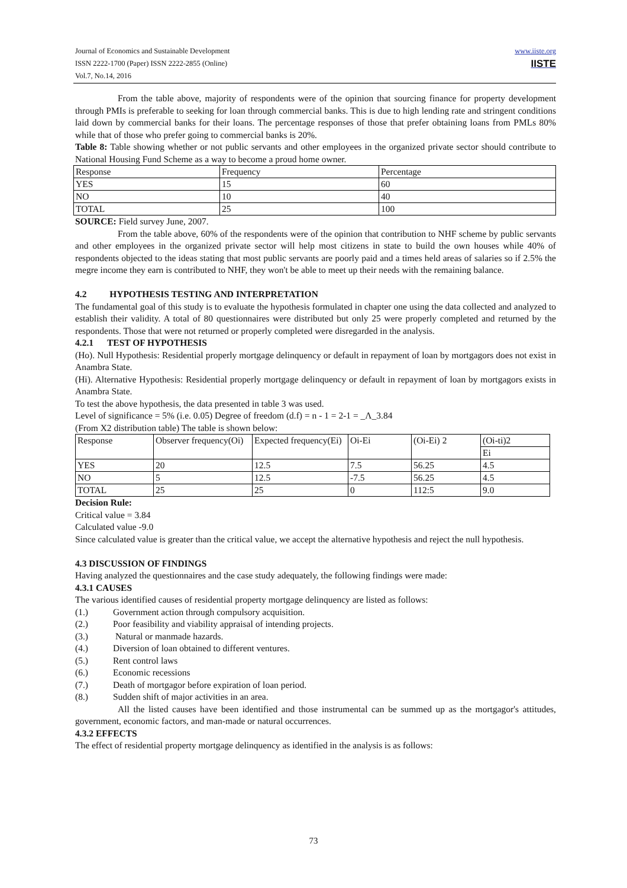www.iiste.org
IISTE
Journal of Economics and Sustainable Development
ISSN 2222-1700 (Paper) ISSN 2222-2855 (Online)
Vol.7, No.14, 2016
From the table above, majority of respondents were of the opinion that sourcing finance for property development through PMIs is preferable to seeking for loan through commercial banks. This is due to high lending rate and stringent conditions laid down by commercial banks for their loans. The percentage responses of those that prefer obtaining loans from PMLs 80% while that of those who prefer going to commercial banks is 20%.
Table 8: Table showing whether or not public servants and other employees in the organized private sector should contribute to National Housing Fund Scheme as a way to become a proud home owner.
| Response | Frequency | Percentage |
| YES | 15 | 60 |
| NO | 10 | 40 |
| TOTAL | 25 | 100 |
SOURCE: Field survey June, 2007.
From the table above, 60% of the respondents were of the opinion that contribution to NHF scheme by public servants and other employees in the organized private sector will help most citizens in state to build the own houses while 40% of respondents objected to the ideas stating that most public servants are poorly paid and a times held areas of salaries so if 2.5% the megre income they earn is contributed to NHF, they won't be able to meet up their needs with the remaining balance.
4.2 HYPOTHESIS TESTING AND INTERPRETATION
The fundamental goal of this study is to evaluate the hypothesis formulated in chapter one using the data collected and analyzed to establish their validity. A total of 80 questionnaires were distributed but only 25 were properly completed and returned by the respondents. Those that were not returned or properly completed were disregarded in the analysis.
4.2.1 TEST OF HYPOTHESIS
(Ho). Null Hypothesis: Residential properly mortgage delinquency or default in repayment of loan by mortgagors does not exist in Anambra State.
(Hi). Alternative Hypothesis: Residential properly mortgage delinquency or default in repayment of loan by mortgagors exists in Anambra State.
To test the above hypothesis, the data presented in table 3 was used.
Level of significance = 5% (i.e. 0.05) Degree of freedom (d.f) = n - 1 = 2-1 = _Λ_3.84
(From X2 distribution table) The table is shown below:
| Response | Observer frequency(Oi) | Expected frequency(Ei) | Oi-Ei | (Oi-Ei) 2 | (Oi-ti)2 |
| | | | | | Ei |
| YES | 20 | 12.5 | 7.5 | 56.25 | 4.5 |
| NO | 5 | 12.5 | -7.5 | 56.25 | 4.5 |
| TOTAL | 25 | 25 | 0 | 112:5 | 9.0 |
Decision Rule:
Critical value = 3.84
Calculated value -9.0
Since calculated value is greater than the critical value, we accept the alternative hypothesis and reject the null hypothesis.
4.3 DISCUSSION OF FINDINGS
Having analyzed the questionnaires and the case study adequately, the following findings were made:
4.3.1 CAUSES
The various identified causes of residential property mortgage delinquency are listed as follows:
(1.) Government action through compulsory acquisition.
(2.) Poor feasibility and viability appraisal of intending projects.
(3.) Natural or manmade hazards.
(4.) Diversion of loan obtained to different ventures.
(5.) Rent control laws
(6.) Economic recessions
(7.) Death of mortgagor before expiration of loan period.
(8.) Sudden shift of major activities in an area.
All the listed causes have been identified and those instrumental can be summed up as the mortgagor's attitudes, government, economic factors, and man-made or natural occurrences.
4.3.2 EFFECTS
The effect of residential property mortgage delinquency as identified in the analysis is as follows:
73